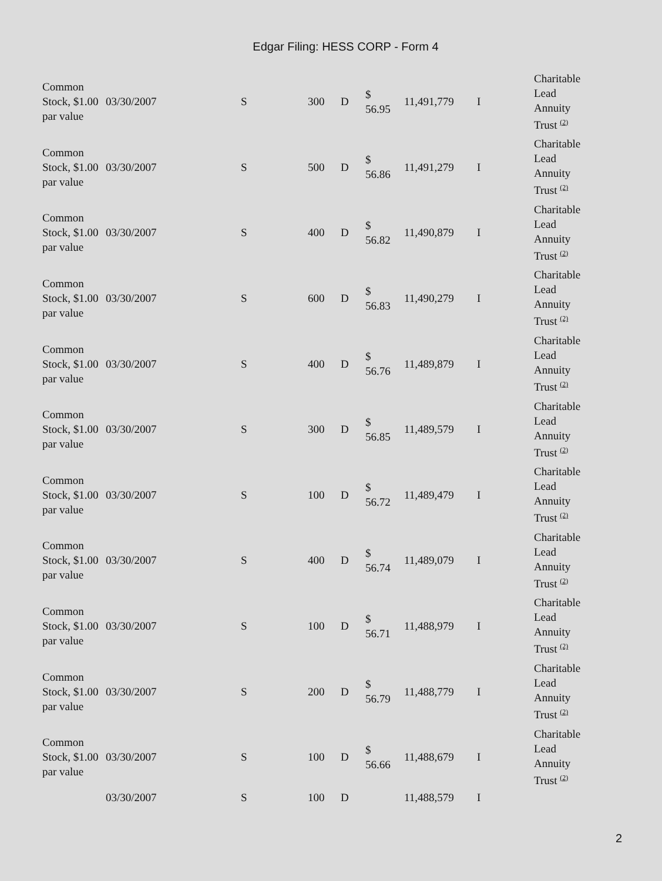Edgar Filing: HESS CORP - Form 4
| Common Stock, $1.00 par value | 03/30/2007 | S | 300 | D | $ 56.95 | 11,491,779 | I | Charitable Lead Annuity Trust <sup>(2)</sup> |
| Common Stock, $1.00 par value | 03/30/2007 | S | 500 | D | $ 56.86 | 11,491,279 | I | Charitable Lead Annuity Trust <sup>(2)</sup> |
| Common Stock, $1.00 par value | 03/30/2007 | S | 400 | D | $ 56.82 | 11,490,879 | I | Charitable Lead Annuity Trust <sup>(2)</sup> |
| Common Stock, $1.00 par value | 03/30/2007 | S | 600 | D | $ 56.83 | 11,490,279 | I | Charitable Lead Annuity Trust <sup>(2)</sup> |
| Common Stock, $1.00 par value | 03/30/2007 | S | 400 | D | $ 56.76 | 11,489,879 | I | Charitable Lead Annuity Trust <sup>(2)</sup> |
| Common Stock, $1.00 par value | 03/30/2007 | S | 300 | D | $ 56.85 | 11,489,579 | I | Charitable Lead Annuity Trust <sup>(2)</sup> |
| Common Stock, $1.00 par value | 03/30/2007 | S | 100 | D | $ 56.72 | 11,489,479 | I | Charitable Lead Annuity Trust <sup>(2)</sup> |
| Common Stock, $1.00 par value | 03/30/2007 | S | 400 | D | $ 56.74 | 11,489,079 | I | Charitable Lead Annuity Trust <sup>(2)</sup> |
| Common Stock, $1.00 par value | 03/30/2007 | S | 100 | D | $ 56.71 | 11,488,979 | I | Charitable Lead Annuity Trust <sup>(2)</sup> |
| Common Stock, $1.00 par value | 03/30/2007 | S | 200 | D | $ 56.79 | 11,488,779 | I | Charitable Lead Annuity Trust <sup>(2)</sup> |
| Common Stock, $1.00 par value | 03/30/2007 | S | 100 | D | $ 56.66 | 11,488,679 | I | Charitable Lead Annuity Trust <sup>(2)</sup> |
| | 03/30/2007 | S | 100 | D | | 11,488,579 | I | |
2